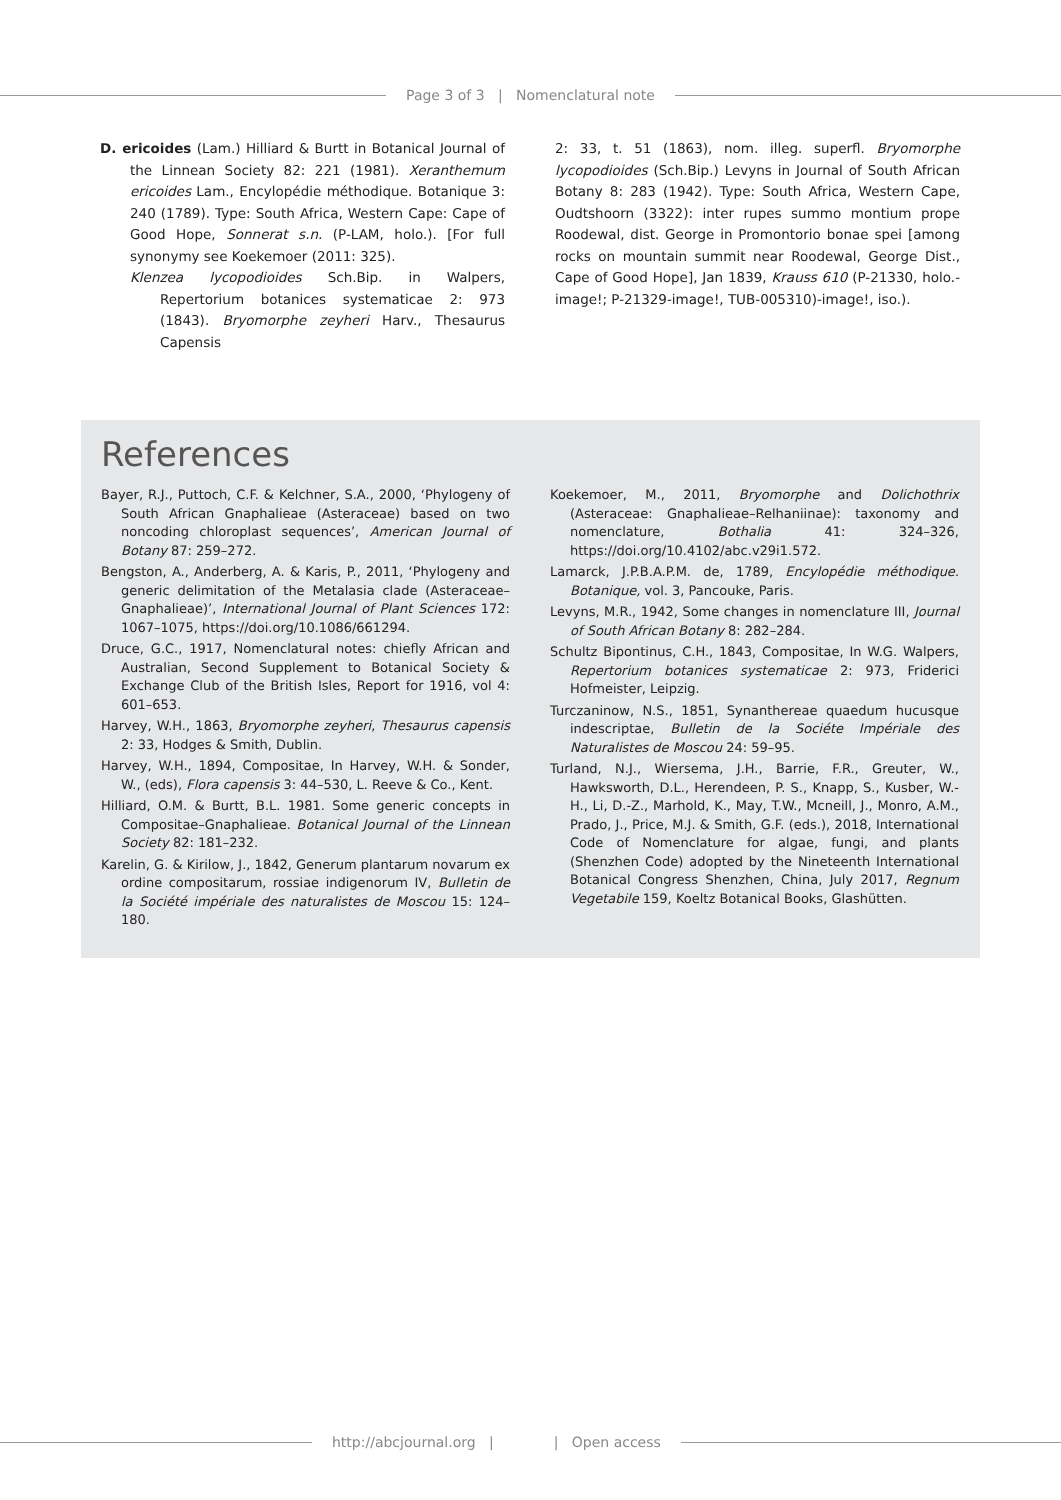Page 3 of 3 | Nomenclatural note
D. ericoides (Lam.) Hilliard & Burtt in Botanical Journal of the Linnean Society 82: 221 (1981). Xeranthemum ericoides Lam., Encylopédie méthodique. Botanique 3: 240 (1789). Type: South Africa, Western Cape: Cape of Good Hope, Sonnerat s.n. (P-LAM, holo.). [For full synonymy see Koekemoer (2011: 325).
Klenzea lycopodioides Sch.Bip. in Walpers, Repertorium botanices systematicae 2: 973 (1843). Bryomorphe zeyheri Harv., Thesaurus Capensis
2: 33, t. 51 (1863), nom. illeg. superfl. Bryomorphe lycopodioides (Sch.Bip.) Levyns in Journal of South African Botany 8: 283 (1942). Type: South Africa, Western Cape, Oudtshoorn (3322): inter rupes summo montium prope Roodewal, dist. George in Promontorio bonae spei [among rocks on mountain summit near Roodewal, George Dist., Cape of Good Hope], Jan 1839, Krauss 610 (P-21330, holo.-image!; P-21329-image!, TUB-005310)-image!, iso.).
References
Bayer, R.J., Puttoch, C.F. & Kelchner, S.A., 2000, ‘Phylogeny of South African Gnaphalieae (Asteraceae) based on two noncoding chloroplast sequences’, American Journal of Botany 87: 259–272.
Bengston, A., Anderberg, A. & Karis, P., 2011, ‘Phylogeny and generic delimitation of the Metalasia clade (Asteraceae–Gnaphalieae)’, International Journal of Plant Sciences 172: 1067–1075, https://doi.org/10.1086/661294.
Druce, G.C., 1917, Nomenclatural notes: chiefly African and Australian, Second Supplement to Botanical Society & Exchange Club of the British Isles, Report for 1916, vol 4: 601–653.
Harvey, W.H., 1863, Bryomorphe zeyheri, Thesaurus capensis 2: 33, Hodges & Smith, Dublin.
Harvey, W.H., 1894, Compositae, In Harvey, W.H. & Sonder, W., (eds), Flora capensis 3: 44–530, L. Reeve & Co., Kent.
Hilliard, O.M. & Burtt, B.L. 1981. Some generic concepts in Compositae–Gnaphalieae. Botanical Journal of the Linnean Society 82: 181–232.
Karelin, G. & Kirilow, J., 1842, Generum plantarum novarum ex ordine compositarum, rossiae indigenorum IV, Bulletin de la Société impériale des naturalistes de Moscou 15: 124–180.
Koekemoer, M., 2011, Bryomorphe and Dolichothrix (Asteraceae: Gnaphalieae–Relhaniinae): taxonomy and nomenclature, Bothalia 41: 324–326, https://doi.org/10.4102/abc.v29i1.572.
Lamarck, J.P.B.A.P.M. de, 1789, Encylopédie méthodique. Botanique, vol. 3, Pancouke, Paris.
Levyns, M.R., 1942, Some changes in nomenclature III, Journal of South African Botany 8: 282–284.
Schultz Bipontinus, C.H., 1843, Compositae, In W.G. Walpers, Repertorium botanices systematicae 2: 973, Friderici Hofmeister, Leipzig.
Turczaninow, N.S., 1851, Synanthereae quaedum hucusque indescriptae, Bulletin de la Sociéte Impériale des Naturalistes de Moscou 24: 59–95.
Turland, N.J., Wiersema, J.H., Barrie, F.R., Greuter, W., Hawksworth, D.L., Herendeen, P. S., Knapp, S., Kusber, W.-H., Li, D.-Z., Marhold, K., May, T.W., Mcneill, J., Monro, A.M., Prado, J., Price, M.J. & Smith, G.F. (eds.), 2018, International Code of Nomenclature for algae, fungi, and plants (Shenzhen Code) adopted by the Nineteenth International Botanical Congress Shenzhen, China, July 2017, Regnum Vegetabile 159, Koeltz Botanical Books, Glashütten.
http://abcjournal.org | | Open access